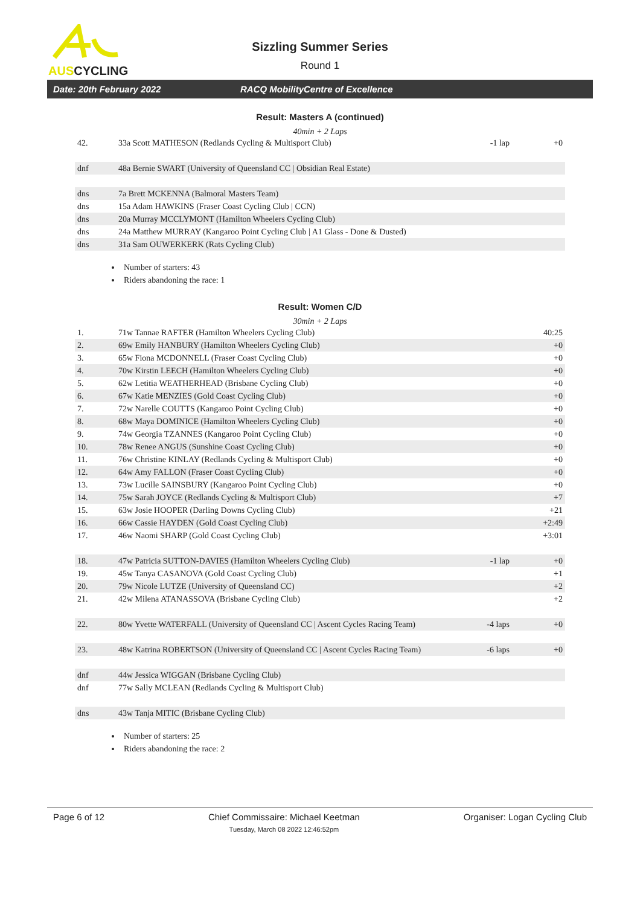AUSCYCLING
Sizzling Summer Series
Round 1
Date: 20th February 2022 RACQ MobilityCentre of Excellence
Result: Masters A (continued)
40min + 2 Laps
| 42. | 33a Scott MATHESON (Redlands Cycling & Multisport Club) | -1 lap | +0 |
| dnf | 48a Bernie SWART (University of Queensland CC / Obsidian Real Estate) | | |
| dns | 7a Brett MCKENNA (Balmoral Masters Team) | | |
| dns | 15a Adam HAWKINS (Fraser Coast Cycling Club / CCN) | | |
| dns | 20a Murray MCCLYMONT (Hamilton Wheelers Cycling Club) | | |
| dns | 24a Matthew MURRAY (Kangaroo Point Cycling Club / A1 Glass - Done & Dusted) | | |
| dns | 31a Sam OUWERKERK (Rats Cycling Club) | | |
Number of starters: 43
Riders abandoning the race: 1
Result: Women C/D
30min + 2 Laps
| 1. | 71w Tannae RAFTER (Hamilton Wheelers Cycling Club) | | 40:25 |
| 2. | 69w Emily HANBURY (Hamilton Wheelers Cycling Club) | | +0 |
| 3. | 65w Fiona MCDONNELL (Fraser Coast Cycling Club) | | +0 |
| 4. | 70w Kirstin LEECH (Hamilton Wheelers Cycling Club) | | +0 |
| 5. | 62w Letitia WEATHERHEAD (Brisbane Cycling Club) | | +0 |
| 6. | 67w Katie MENZIES (Gold Coast Cycling Club) | | +0 |
| 7. | 72w Narelle COUTTS (Kangaroo Point Cycling Club) | | +0 |
| 8. | 68w Maya DOMINICE (Hamilton Wheelers Cycling Club) | | +0 |
| 9. | 74w Georgia TZANNES (Kangaroo Point Cycling Club) | | +0 |
| 10. | 78w Renee ANGUS (Sunshine Coast Cycling Club) | | +0 |
| 11. | 76w Christine KINLAY (Redlands Cycling & Multisport Club) | | +0 |
| 12. | 64w Amy FALLON (Fraser Coast Cycling Club) | | +0 |
| 13. | 73w Lucille SAINSBURY (Kangaroo Point Cycling Club) | | +0 |
| 14. | 75w Sarah JOYCE (Redlands Cycling & Multisport Club) | | +7 |
| 15. | 63w Josie HOOPER (Darling Downs Cycling Club) | | +21 |
| 16. | 66w Cassie HAYDEN (Gold Coast Cycling Club) | | +2:49 |
| 17. | 46w Naomi SHARP (Gold Coast Cycling Club) | | +3:01 |
| 18. | 47w Patricia SUTTON-DAVIES (Hamilton Wheelers Cycling Club) | -1 lap | +0 |
| 19. | 45w Tanya CASANOVA (Gold Coast Cycling Club) | | +1 |
| 20. | 79w Nicole LUTZE (University of Queensland CC) | | +2 |
| 21. | 42w Milena ATANASSOVA (Brisbane Cycling Club) | | +2 |
| 22. | 80w Yvette WATERFALL (University of Queensland CC / Ascent Cycles Racing Team) | -4 laps | +0 |
| 23. | 48w Katrina ROBERTSON (University of Queensland CC / Ascent Cycles Racing Team) | -6 laps | +0 |
| dnf | 44w Jessica WIGGAN (Brisbane Cycling Club) | | |
| dnf | 77w Sally MCLEAN (Redlands Cycling & Multisport Club) | | |
| dns | 43w Tanja MITIC (Brisbane Cycling Club) | | |
Number of starters: 25
Riders abandoning the race: 2
Page 6 of 12 Chief Commissaire: Michael Keetman
Tuesday, March 08 2022 12:46:52pm Organiser: Logan Cycling Club